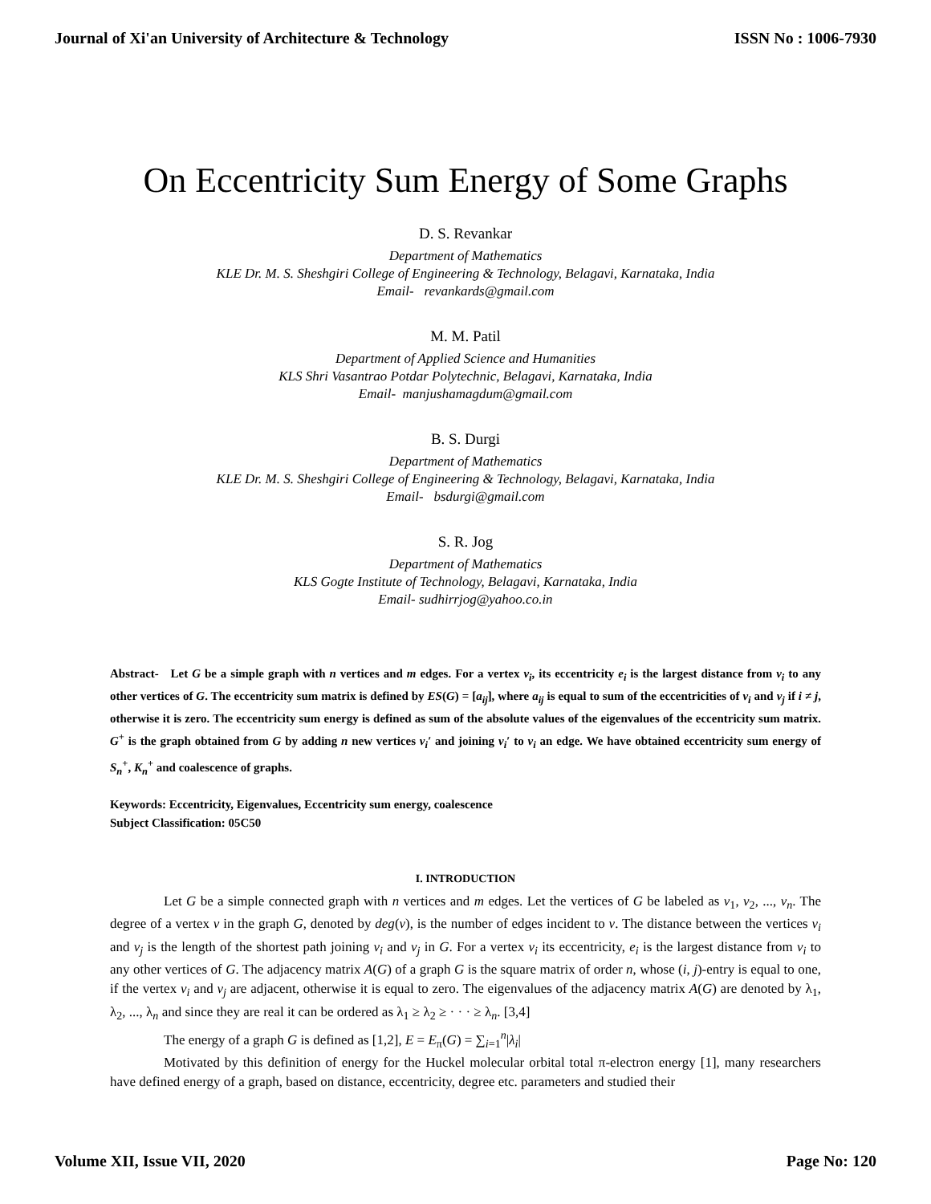Journal of Xi'an University of Architecture & Technology ISSN No : 1006-7930
On Eccentricity Sum Energy of Some Graphs
D. S. Revankar
Department of Mathematics
KLE Dr. M. S. Sheshgiri College of Engineering & Technology, Belagavi, Karnataka, India
Email- revankards@gmail.com
M. M. Patil
Department of Applied Science and Humanities
KLS Shri Vasantrao Potdar Polytechnic, Belagavi, Karnataka, India
Email- manjushamagdum@gmail.com
B. S. Durgi
Department of Mathematics
KLE Dr. M. S. Sheshgiri College of Engineering & Technology, Belagavi, Karnataka, India
Email- bsdurgi@gmail.com
S. R. Jog
Department of Mathematics
KLS Gogte Institute of Technology, Belagavi, Karnataka, India
Email- sudhirrjog@yahoo.co.in
Abstract- Let G be a simple graph with n vertices and m edges. For a vertex v<sub>i</sub>, its eccentricity e<sub>i</sub> is the largest distance from v<sub>i</sub> to any other vertices of G. The eccentricity sum matrix is defined by ES(G) = [a<sub>ij</sub>], where a<sub>ij</sub> is equal to sum of the eccentricities of v<sub>i</sub> and v<sub>j</sub> if i ≠ j, otherwise it is zero. The eccentricity sum energy is defined as sum of the absolute values of the eigenvalues of the eccentricity sum matrix. G<sup>+</sup> is the graph obtained from G by adding n new vertices v<sub>i</sub>′ and joining v<sub>i</sub>′ to v<sub>i</sub> an edge. We have obtained eccentricity sum energy of S<sub>n</sub><sup>+</sup>, K<sub>n</sub><sup>+</sup> and coalescence of graphs.
Keywords: Eccentricity, Eigenvalues, Eccentricity sum energy, coalescence
Subject Classification: 05C50
I. INTRODUCTION
Let G be a simple connected graph with n vertices and m edges. Let the vertices of G be labeled as v<sub>1</sub>, v<sub>2</sub>, ..., v<sub>n</sub>. The degree of a vertex v in the graph G, denoted by deg(v), is the number of edges incident to v. The distance between the vertices v<sub>i</sub> and v<sub>j</sub> is the length of the shortest path joining v<sub>i</sub> and v<sub>j</sub> in G. For a vertex v<sub>i</sub> its eccentricity, e<sub>i</sub> is the largest distance from v<sub>i</sub> to any other vertices of G. The adjacency matrix A(G) of a graph G is the square matrix of order n, whose (i, j)-entry is equal to one, if the vertex v<sub>i</sub> and v<sub>j</sub> are adjacent, otherwise it is equal to zero. The eigenvalues of the adjacency matrix A(G) are denoted by λ<sub>1</sub>, λ<sub>2</sub>, ..., λ<sub>n</sub> and since they are real it can be ordered as λ<sub>1</sub> ≥ λ<sub>2</sub> ≥ · · · ≥ λ<sub>n</sub>. [3,4]
The energy of a graph G is defined as [1,2], E = E<sub>π</sub>(G) = ∑<sub>i=1</sub><sup>n</sup>|λ<sub>i</sub>|
Motivated by this definition of energy for the Huckel molecular orbital total π-electron energy [1], many researchers have defined energy of a graph, based on distance, eccentricity, degree etc. parameters and studied their
Volume XII, Issue VII, 2020 Page No: 120